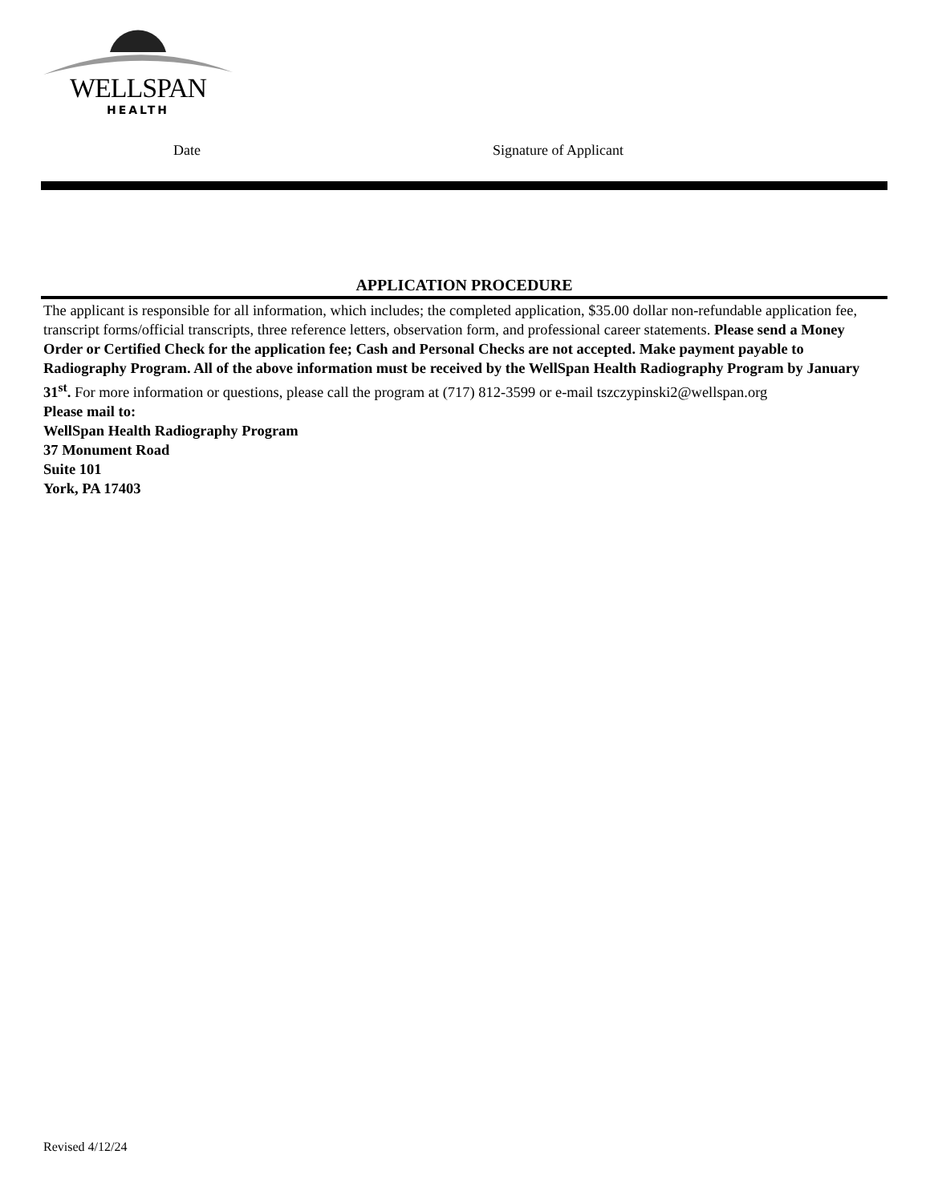WELLSPAN
HEALTH
Date Signature of Applicant
APPLICATION PROCEDURE
The applicant is responsible for all information, which includes; the completed application, $35.00 dollar non-refundable application fee, transcript forms/official transcripts, three reference letters, observation form, and professional career statements. Please send a Money Order or Certified Check for the application fee; Cash and Personal Checks are not accepted. Make payment payable to Radiography Program. All of the above information must be received by the WellSpan Health Radiography Program by January 31<sup>st</sup>. For more information or questions, please call the program at (717) 812-3599 or e-mail tszczypinski2@wellspan.org
Please mail to:
WellSpan Health Radiography Program
37 Monument Road
Suite 101
York, PA 17403
Revised 4/12/24